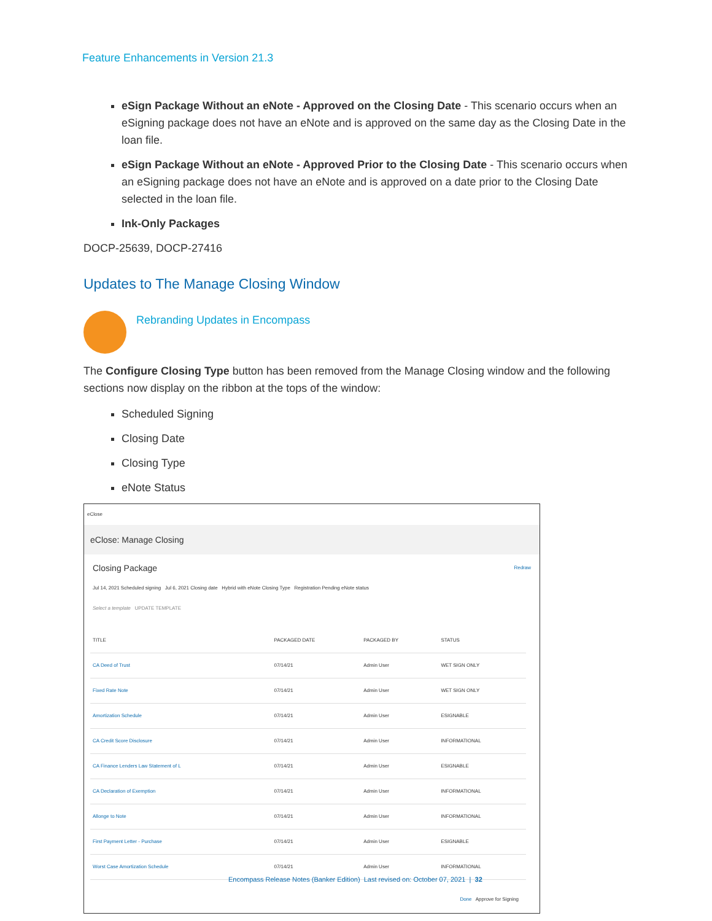Feature Enhancements in Version 21.3
eSign Package Without an eNote - Approved on the Closing Date - This scenario occurs when an eSigning package does not have an eNote and is approved on the same day as the Closing Date in the loan file.
eSign Package Without an eNote - Approved Prior to the Closing Date - This scenario occurs when an eSigning package does not have an eNote and is approved on a date prior to the Closing Date selected in the loan file.
Ink-Only Packages
DOCP-25639, DOCP-27416
Updates to The Manage Closing Window
Rebranding Updates in Encompass
The Configure Closing Type button has been removed from the Manage Closing window and the following sections now display on the ribbon at the tops of the window:
Scheduled Signing
Closing Date
Closing Type
eNote Status
eClose
eClose: Manage Closing
Closing Package Redraw
Jul 14, 2021 Scheduled signing Jul 6, 2021 Closing date Hybrid with eNote Closing Type Registration Pending eNote status
Select a template UPDATE TEMPLATE
| TITLE | PACKAGED DATE | PACKAGED BY | STATUS |
| --- | --- | --- | --- |
| CA Deed of Trust | 07/14/21 | Admin User | WET SIGN ONLY |
| Fixed Rate Note | 07/14/21 | Admin User | WET SIGN ONLY |
| Amortization Schedule | 07/14/21 | Admin User | ESIGNABLE |
| CA Credit Score Disclosure | 07/14/21 | Admin User | INFORMATIONAL |
| CA Finance Lenders Law Statement of L | 07/14/21 | Admin User | ESIGNABLE |
| CA Declaration of Exemption | 07/14/21 | Admin User | INFORMATIONAL |
| Allonge to Note | 07/14/21 | Admin User | INFORMATIONAL |
| First Payment Letter - Purchase | 07/14/21 | Admin User | ESIGNABLE |
| Worst Case Amortization Schedule | 07/14/21 | Admin User | INFORMATIONAL |
Done Approve for Signing
Encompass Release Notes (Banker Edition) Last revised on: October 07, 2021 | 32